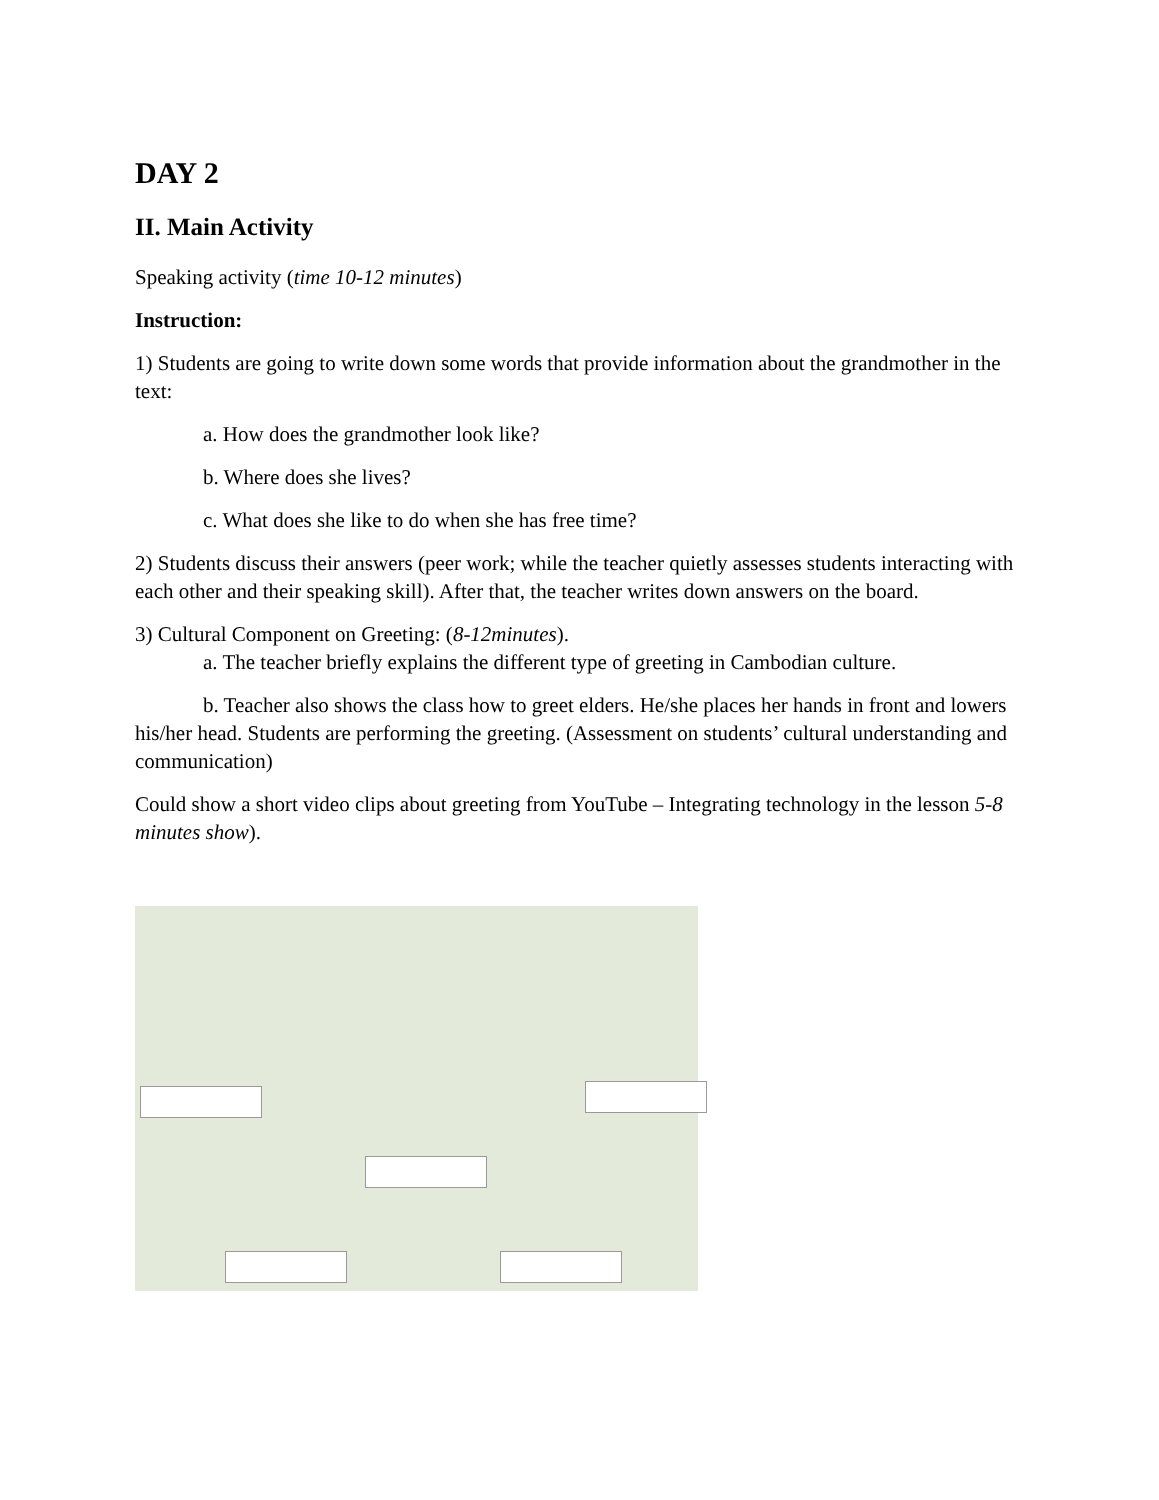DAY 2
II. Main Activity
Speaking activity (time 10-12 minutes)
Instruction:
1) Students are going to write down some words that provide information about the grandmother in the text:
a. How does the grandmother look like?
b. Where does she lives?
c. What does she like to do when she has free time?
2) Students discuss their answers (peer work; while the teacher quietly assesses students interacting with each other and their speaking skill). After that, the teacher writes down answers on the board.
3) Cultural Component on Greeting: (8-12minutes).
a. The teacher briefly explains the different type of greeting in Cambodian culture.
b. Teacher also shows the class how to greet elders. He/she places her hands in front and lowers his/her head. Students are performing the greeting. (Assessment on students’ cultural understanding and communication)
Could show a short video clips about greeting from YouTube – Integrating technology in the lesson 5-8 minutes show).